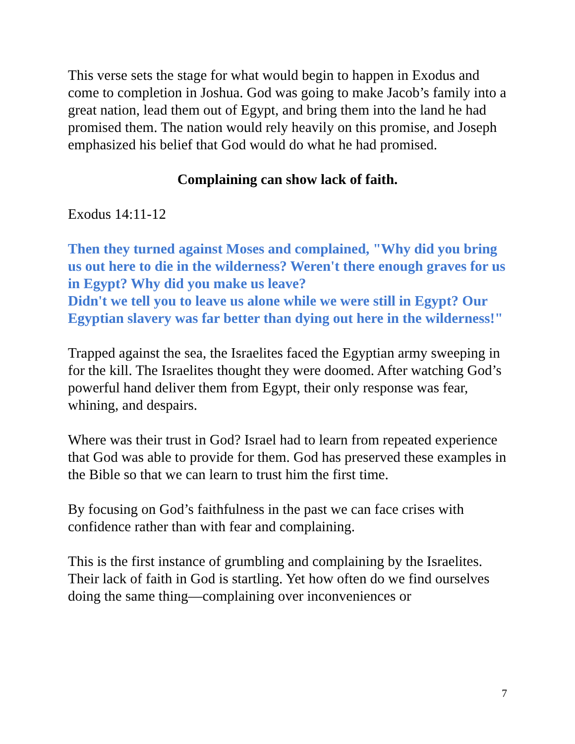This verse sets the stage for what would begin to happen in Exodus and come to completion in Joshua. God was going to make Jacob’s family into a great nation, lead them out of Egypt, and bring them into the land he had promised them. The nation would rely heavily on this promise, and Joseph emphasized his belief that God would do what he had promised.
Complaining can show lack of faith.
Exodus 14:11-12
Then they turned against Moses and complained, "Why did you bring us out here to die in the wilderness? Weren't there enough graves for us in Egypt? Why did you make us leave?
Didn't we tell you to leave us alone while we were still in Egypt? Our Egyptian slavery was far better than dying out here in the wilderness!"
Trapped against the sea, the Israelites faced the Egyptian army sweeping in for the kill. The Israelites thought they were doomed. After watching God’s powerful hand deliver them from Egypt, their only response was fear, whining, and despairs.
Where was their trust in God? Israel had to learn from repeated experience that God was able to provide for them. God has preserved these examples in the Bible so that we can learn to trust him the first time.
By focusing on God’s faithfulness in the past we can face crises with confidence rather than with fear and complaining.
This is the first instance of grumbling and complaining by the Israelites. Their lack of faith in God is startling. Yet how often do we find ourselves doing the same thing—complaining over inconveniences or
7